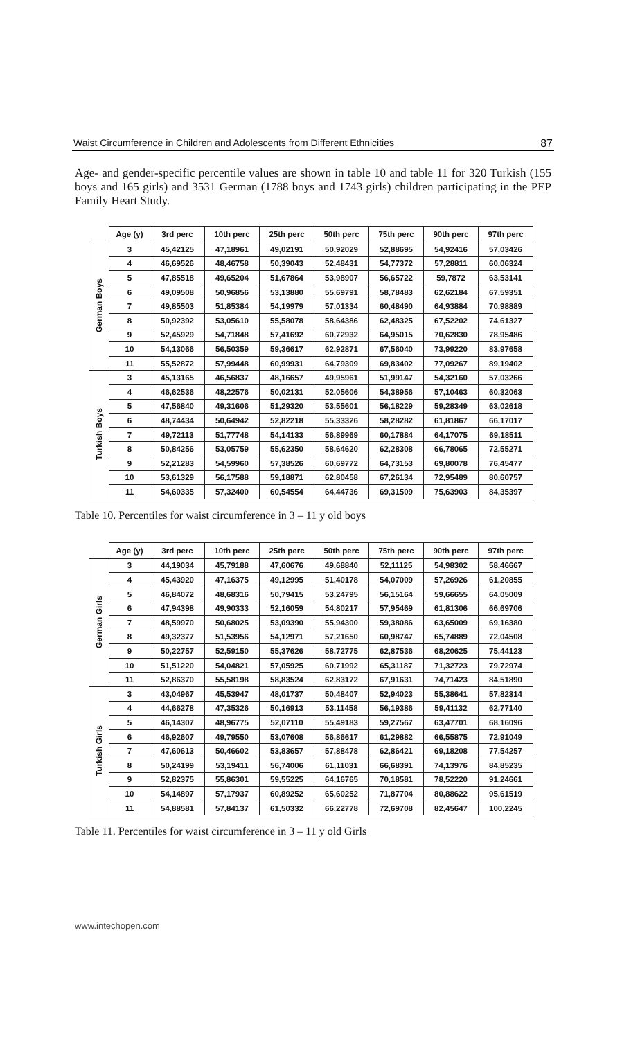Waist Circumference in Children and Adolescents from Different Ethnicities 87
Age- and gender-specific percentile values are shown in table 10 and table 11 for 320 Turkish (155 boys and 165 girls) and 3531 German (1788 boys and 1743 girls) children participating in the PEP Family Heart Study.
| | Age (y) | 3rd perc | 10th perc | 25th perc | 50th perc | 75th perc | 90th perc | 97th perc |
| --- | --- | --- | --- | --- | --- | --- | --- | --- |
| German Boys | 3 | 45,42125 | 47,18961 | 49,02191 | 50,92029 | 52,88695 | 54,92416 | 57,03426 |
| | 4 | 46,69526 | 48,46758 | 50,39043 | 52,48431 | 54,77372 | 57,28811 | 60,06324 |
| | 5 | 47,85518 | 49,65204 | 51,67864 | 53,98907 | 56,65722 | 59,7872 | 63,53141 |
| | 6 | 49,09508 | 50,96856 | 53,13880 | 55,69791 | 58,78483 | 62,62184 | 67,59351 |
| | 7 | 49,85503 | 51,85384 | 54,19979 | 57,01334 | 60,48490 | 64,93884 | 70,98889 |
| | 8 | 50,92392 | 53,05610 | 55,58078 | 58,64386 | 62,48325 | 67,52202 | 74,61327 |
| | 9 | 52,45929 | 54,71848 | 57,41692 | 60,72932 | 64,95015 | 70,62830 | 78,95486 |
| | 10 | 54,13066 | 56,50359 | 59,36617 | 62,92871 | 67,56040 | 73,99220 | 83,97658 |
| | 11 | 55,52872 | 57,99448 | 60,99931 | 64,79309 | 69,83402 | 77,09267 | 89,19402 |
| Turkish Boys | 3 | 45,13165 | 46,56837 | 48,16657 | 49,95961 | 51,99147 | 54,32160 | 57,03266 |
| | 4 | 46,62536 | 48,22576 | 50,02131 | 52,05606 | 54,38956 | 57,10463 | 60,32063 |
| | 5 | 47,56840 | 49,31606 | 51,29320 | 53,55601 | 56,18229 | 59,28349 | 63,02618 |
| | 6 | 48,74434 | 50,64942 | 52,82218 | 55,33326 | 58,28282 | 61,81867 | 66,17017 |
| | 7 | 49,72113 | 51,77748 | 54,14133 | 56,89969 | 60,17884 | 64,17075 | 69,18511 |
| | 8 | 50,84256 | 53,05759 | 55,62350 | 58,64620 | 62,28308 | 66,78065 | 72,55271 |
| | 9 | 52,21283 | 54,59960 | 57,38526 | 60,69772 | 64,73153 | 69,80078 | 76,45477 |
| | 10 | 53,61329 | 56,17588 | 59,18871 | 62,80458 | 67,26134 | 72,95489 | 80,60757 |
| | 11 | 54,60335 | 57,32400 | 60,54554 | 64,44736 | 69,31509 | 75,63903 | 84,35397 |
Table 10. Percentiles for waist circumference in 3 – 11 y old boys
| | Age (y) | 3rd perc | 10th perc | 25th perc | 50th perc | 75th perc | 90th perc | 97th perc |
| --- | --- | --- | --- | --- | --- | --- | --- | --- |
| German Girls | 3 | 44,19034 | 45,79188 | 47,60676 | 49,68840 | 52,11125 | 54,98302 | 58,46667 |
| | 4 | 45,43920 | 47,16375 | 49,12995 | 51,40178 | 54,07009 | 57,26926 | 61,20855 |
| | 5 | 46,84072 | 48,68316 | 50,79415 | 53,24795 | 56,15164 | 59,66655 | 64,05009 |
| | 6 | 47,94398 | 49,90333 | 52,16059 | 54,80217 | 57,95469 | 61,81306 | 66,69706 |
| | 7 | 48,59970 | 50,68025 | 53,09390 | 55,94300 | 59,38086 | 63,65009 | 69,16380 |
| | 8 | 49,32377 | 51,53956 | 54,12971 | 57,21650 | 60,98747 | 65,74889 | 72,04508 |
| | 9 | 50,22757 | 52,59150 | 55,37626 | 58,72775 | 62,87536 | 68,20625 | 75,44123 |
| | 10 | 51,51220 | 54,04821 | 57,05925 | 60,71992 | 65,31187 | 71,32723 | 79,72974 |
| | 11 | 52,86370 | 55,58198 | 58,83524 | 62,83172 | 67,91631 | 74,71423 | 84,51890 |
| Turkish Girls | 3 | 43,04967 | 45,53947 | 48,01737 | 50,48407 | 52,94023 | 55,38641 | 57,82314 |
| | 4 | 44,66278 | 47,35326 | 50,16913 | 53,11458 | 56,19386 | 59,41132 | 62,77140 |
| | 5 | 46,14307 | 48,96775 | 52,07110 | 55,49183 | 59,27567 | 63,47701 | 68,16096 |
| | 6 | 46,92607 | 49,79550 | 53,07608 | 56,86617 | 61,29882 | 66,55875 | 72,91049 |
| | 7 | 47,60613 | 50,46602 | 53,83657 | 57,88478 | 62,86421 | 69,18208 | 77,54257 |
| | 8 | 50,24199 | 53,19411 | 56,74006 | 61,11031 | 66,68391 | 74,13976 | 84,85235 |
| | 9 | 52,82375 | 55,86301 | 59,55225 | 64,16765 | 70,18581 | 78,52220 | 91,24661 |
| | 10 | 54,14897 | 57,17937 | 60,89252 | 65,60252 | 71,87704 | 80,88622 | 95,61519 |
| | 11 | 54,88581 | 57,84137 | 61,50332 | 66,22778 | 72,69708 | 82,45647 | 100,2245 |
Table 11. Percentiles for waist circumference in 3 – 11 y old Girls
www.intechopen.com